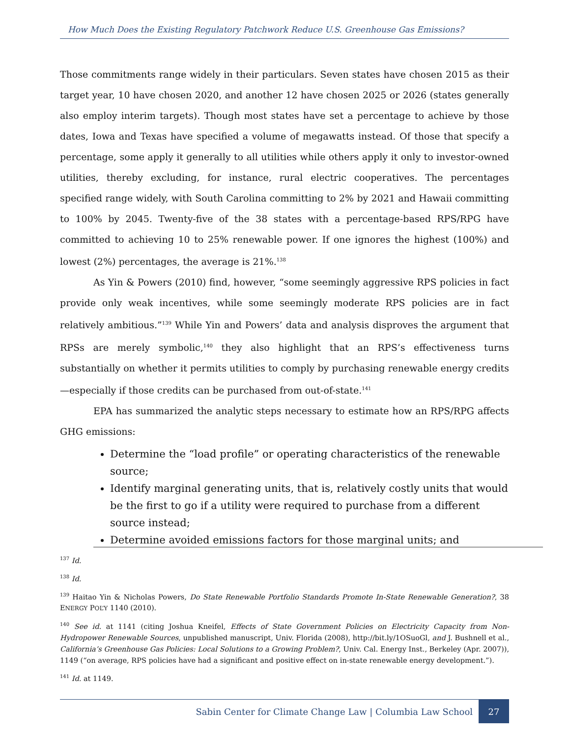How Much Does the Existing Regulatory Patchwork Reduce U.S. Greenhouse Gas Emissions?
Those commitments range widely in their particulars. Seven states have chosen 2015 as their target year, 10 have chosen 2020, and another 12 have chosen 2025 or 2026 (states generally also employ interim targets). Though most states have set a percentage to achieve by those dates, Iowa and Texas have specified a volume of megawatts instead. Of those that specify a percentage, some apply it generally to all utilities while others apply it only to investor-owned utilities, thereby excluding, for instance, rural electric cooperatives. The percentages specified range widely, with South Carolina committing to 2% by 2021 and Hawaii committing to 100% by 2045. Twenty-five of the 38 states with a percentage-based RPS/RPG have committed to achieving 10 to 25% renewable power. If one ignores the highest (100%) and lowest (2%) percentages, the average is 21%.<sup>138</sup>
As Yin & Powers (2010) find, however, “some seemingly aggressive RPS policies in fact provide only weak incentives, while some seemingly moderate RPS policies are in fact relatively ambitious.”<sup>139</sup> While Yin and Powers’ data and analysis disproves the argument that RPSs are merely symbolic,<sup>140</sup> they also highlight that an RPS’s effectiveness turns substantially on whether it permits utilities to comply by purchasing renewable energy credits—especially if those credits can be purchased from out-of-state.<sup>141</sup>
EPA has summarized the analytic steps necessary to estimate how an RPS/RPG affects GHG emissions:
Determine the “load profile” or operating characteristics of the renewable source;
Identify marginal generating units, that is, relatively costly units that would be the first to go if a utility were required to purchase from a different source instead;
Determine avoided emissions factors for those marginal units; and
<sup>137</sup> Id.
<sup>138</sup> Id.
<sup>139</sup> Haitao Yin & Nicholas Powers, Do State Renewable Portfolio Standards Promote In-State Renewable Generation?, 38 ENERGY POL’Y 1140 (2010).
<sup>140</sup> See id. at 1141 (citing Joshua Kneifel, Effects of State Government Policies on Electricity Capacity from Non-Hydropower Renewable Sources, unpublished manuscript, Univ. Florida (2008), http://bit.ly/1OSuoGl, and J. Bushnell et al., California’s Greenhouse Gas Policies: Local Solutions to a Growing Problem?, Univ. Cal. Energy Inst., Berkeley (Apr. 2007)), 1149 (“on average, RPS policies have had a significant and positive effect on in-state renewable energy development.”).
<sup>141</sup> Id. at 1149.
Sabin Center for Climate Change Law | Columbia Law School 27